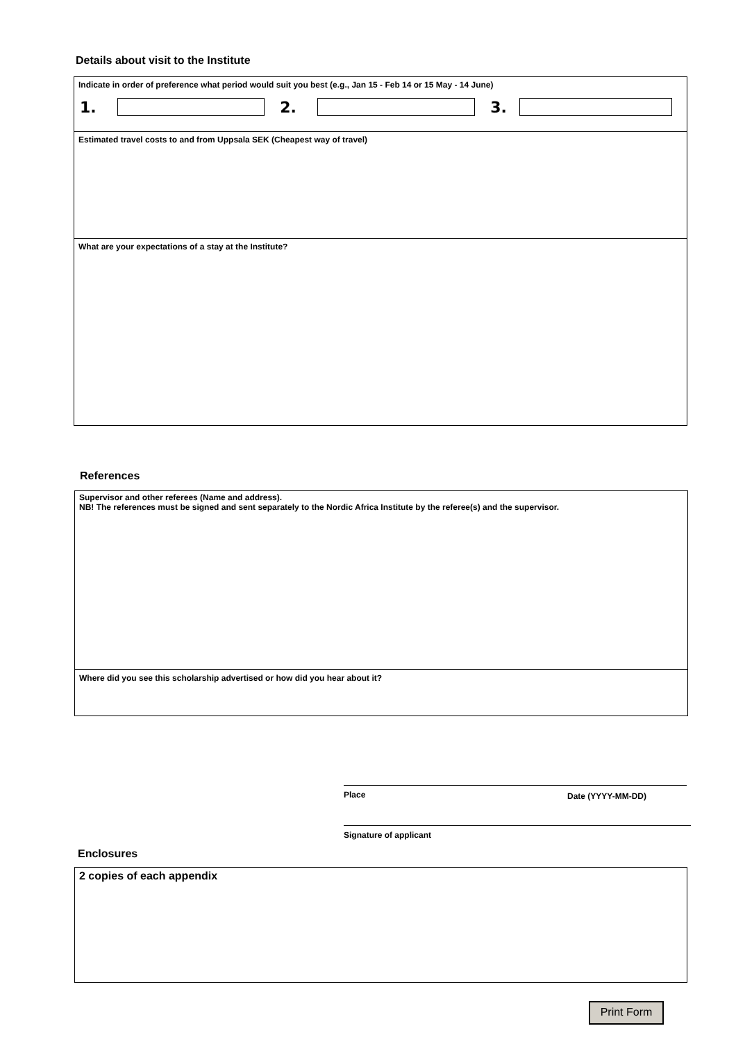Details about visit to the Institute
Indicate in order of preference what period would suit you best (e.g., Jan 15 - Feb 14 or 15 May - 14 June)
1. 2. 3.
Estimated travel costs to and from Uppsala SEK (Cheapest way of travel)
What are your expectations of a stay at the Institute?
References
Supervisor and other referees (Name and address).
NB! The references must be signed and sent separately to the Nordic Africa Institute by the referee(s) and the supervisor.
Where did you see this scholarship advertised or how did you hear about it?
Place Date (YYYY-MM-DD)
Signature of applicant
Enclosures
2 copies of each appendix
Print Form